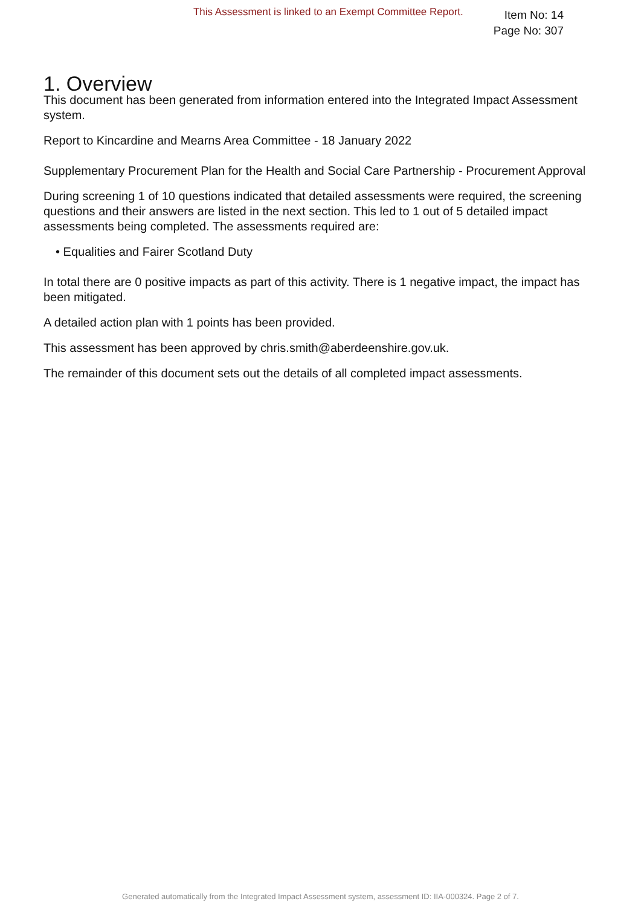This Assessment is linked to an Exempt Committee Report.
Item No: 14
Page No: 307
1. Overview
This document has been generated from information entered into the Integrated Impact Assessment system.
Report to Kincardine and Mearns Area Committee - 18 January 2022
Supplementary Procurement Plan for the Health and Social Care Partnership - Procurement Approval
During screening 1 of 10 questions indicated that detailed assessments were required, the screening questions and their answers are listed in the next section. This led to 1 out of 5 detailed impact assessments being completed. The assessments required are:
• Equalities and Fairer Scotland Duty
In total there are 0 positive impacts as part of this activity. There is 1 negative impact, the impact has been mitigated.
A detailed action plan with 1 points has been provided.
This assessment has been approved by chris.smith@aberdeenshire.gov.uk.
The remainder of this document sets out the details of all completed impact assessments.
Generated automatically from the Integrated Impact Assessment system, assessment ID: IIA-000324. Page 2 of 7.